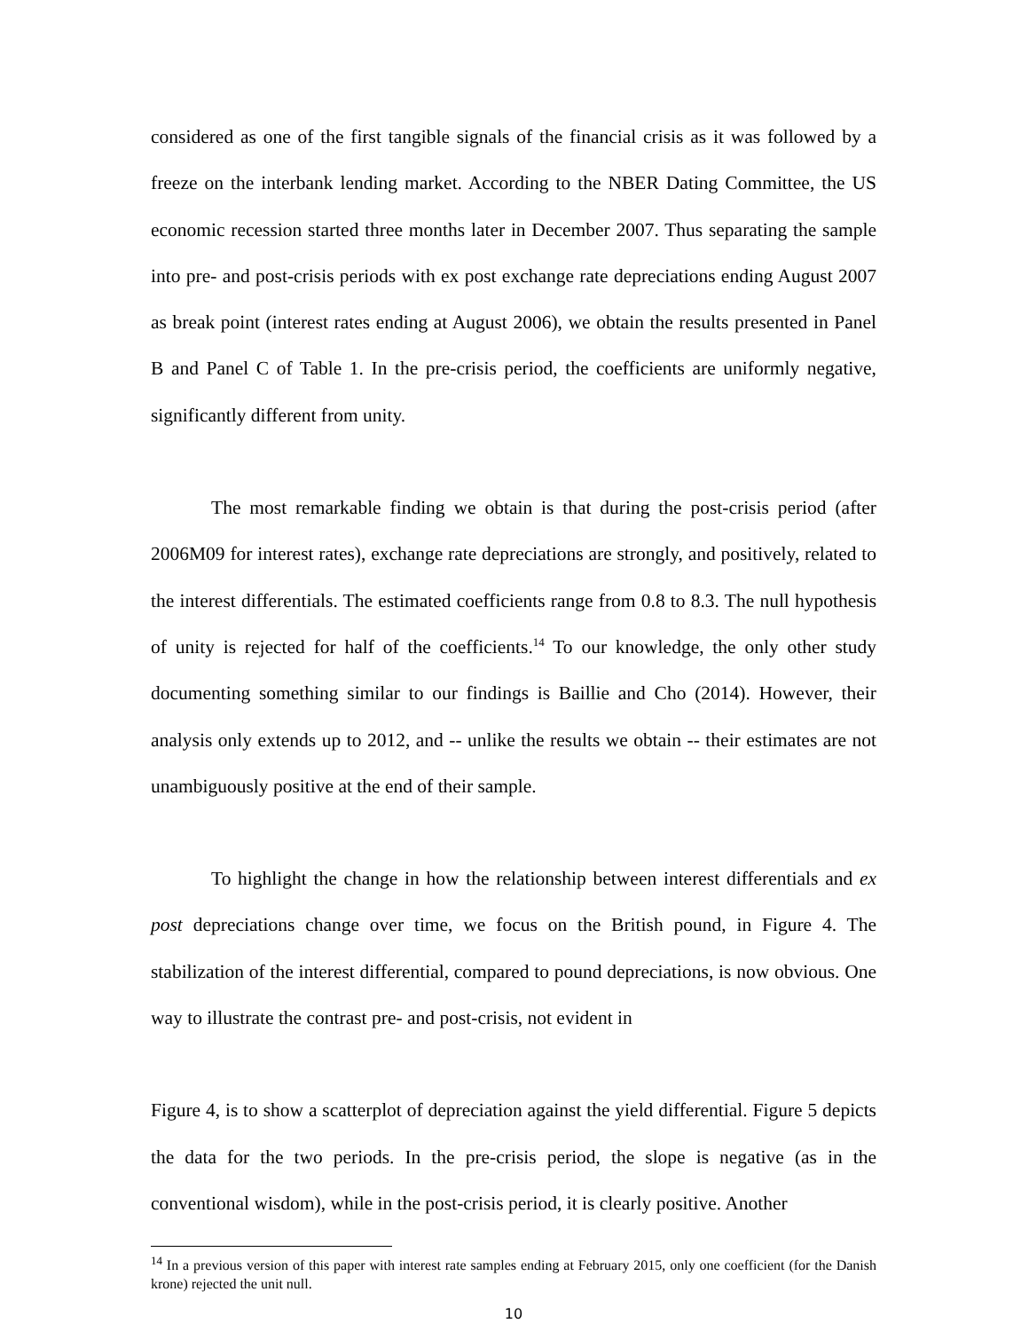considered as one of the first tangible signals of the financial crisis as it was followed by a freeze on the interbank lending market. According to the NBER Dating Committee, the US economic recession started three months later in December 2007. Thus separating the sample into pre- and post-crisis periods with ex post exchange rate depreciations ending August 2007 as break point (interest rates ending at August 2006), we obtain the results presented in Panel B and Panel C of Table 1. In the pre-crisis period, the coefficients are uniformly negative, significantly different from unity.
The most remarkable finding we obtain is that during the post-crisis period (after 2006M09 for interest rates), exchange rate depreciations are strongly, and positively, related to the interest differentials. The estimated coefficients range from 0.8 to 8.3. The null hypothesis of unity is rejected for half of the coefficients.<sup>14</sup> To our knowledge, the only other study documenting something similar to our findings is Baillie and Cho (2014). However, their analysis only extends up to 2012, and -- unlike the results we obtain -- their estimates are not unambiguously positive at the end of their sample.
To highlight the change in how the relationship between interest differentials and ex post depreciations change over time, we focus on the British pound, in Figure 4. The stabilization of the interest differential, compared to pound depreciations, is now obvious. One way to illustrate the contrast pre- and post-crisis, not evident in
Figure 4, is to show a scatterplot of depreciation against the yield differential. Figure 5 depicts the data for the two periods. In the pre-crisis period, the slope is negative (as in the conventional wisdom), while in the post-crisis period, it is clearly positive. Another
<sup>14</sup> In a previous version of this paper with interest rate samples ending at February 2015, only one coefficient (for the Danish krone) rejected the unit null.
10